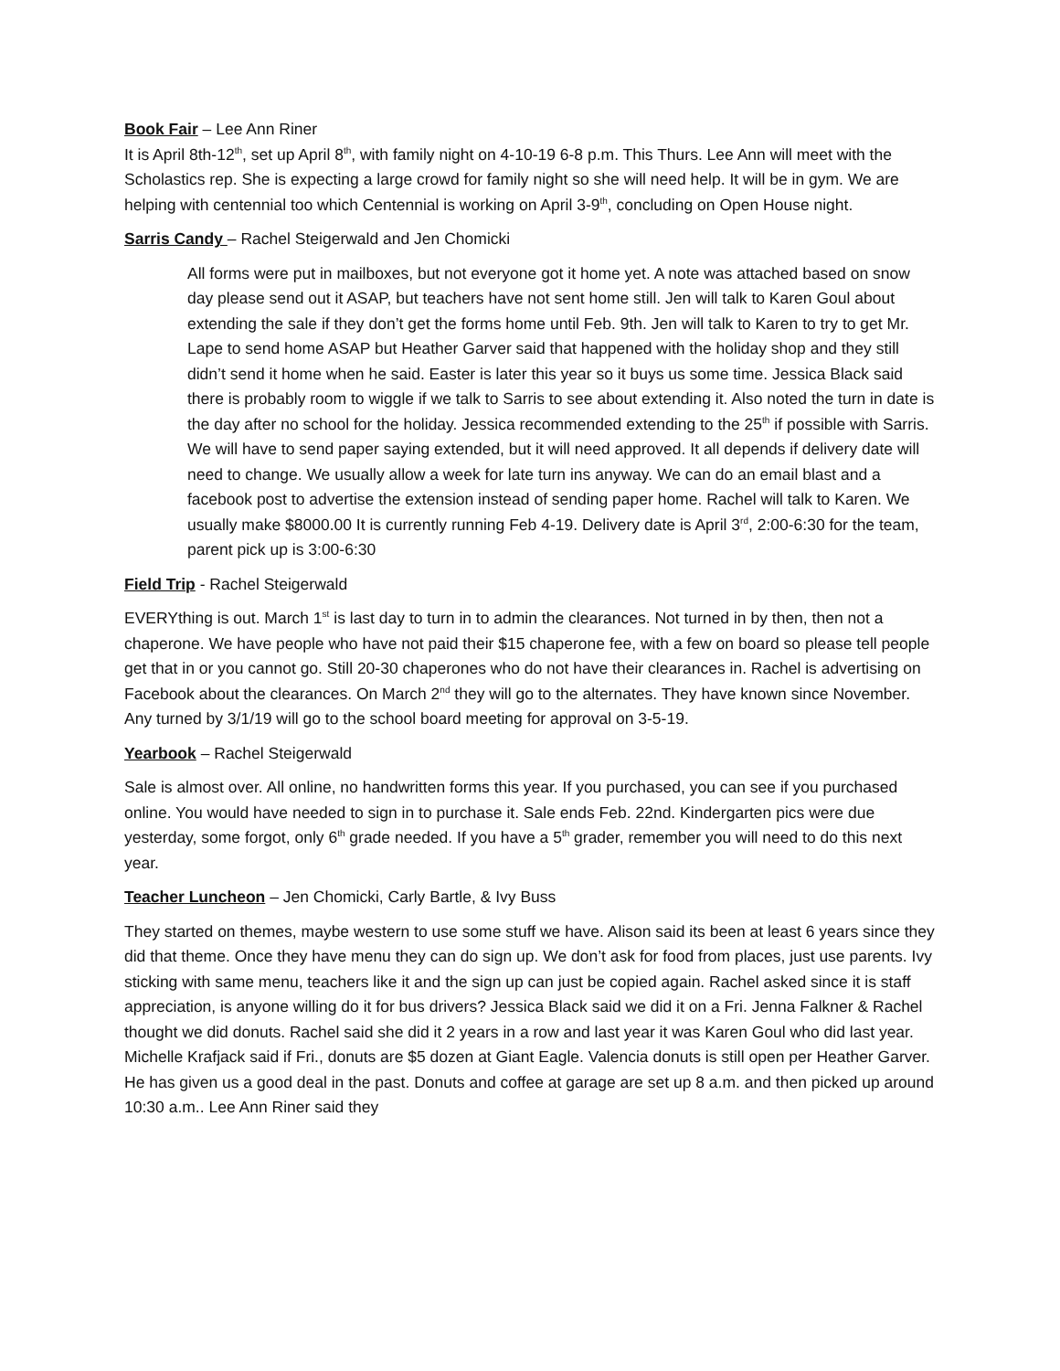Book Fair – Lee Ann Riner
It is April 8th-12<sup>th</sup>, set up April 8<sup>th</sup>, with family night on 4-10-19 6-8 p.m. This Thurs. Lee Ann will meet with the Scholastics rep. She is expecting a large crowd for family night so she will need help. It will be in gym. We are helping with centennial too which Centennial is working on April 3-9<sup>th</sup>, concluding on Open House night.
Sarris Candy – Rachel Steigerwald and Jen Chomicki
All forms were put in mailboxes, but not everyone got it home yet. A note was attached based on snow day please send out it ASAP, but teachers have not sent home still. Jen will talk to Karen Goul about extending the sale if they don’t get the forms home until Feb. 9th. Jen will talk to Karen to try to get Mr. Lape to send home ASAP but Heather Garver said that happened with the holiday shop and they still didn’t send it home when he said. Easter is later this year so it buys us some time. Jessica Black said there is probably room to wiggle if we talk to Sarris to see about extending it. Also noted the turn in date is the day after no school for the holiday. Jessica recommended extending to the 25<sup>th</sup> if possible with Sarris. We will have to send paper saying extended, but it will need approved. It all depends if delivery date will need to change. We usually allow a week for late turn ins anyway. We can do an email blast and a facebook post to advertise the extension instead of sending paper home. Rachel will talk to Karen. We usually make $8000.00 It is currently running Feb 4-19. Delivery date is April 3<sup>rd</sup>, 2:00-6:30 for the team, parent pick up is 3:00-6:30
Field Trip - Rachel Steigerwald
EVERYthing is out. March 1<sup>st</sup> is last day to turn in to admin the clearances. Not turned in by then, then not a chaperone. We have people who have not paid their $15 chaperone fee, with a few on board so please tell people get that in or you cannot go. Still 20-30 chaperones who do not have their clearances in. Rachel is advertising on Facebook about the clearances. On March 2<sup>nd</sup> they will go to the alternates. They have known since November. Any turned by 3/1/19 will go to the school board meeting for approval on 3-5-19.
Yearbook – Rachel Steigerwald
Sale is almost over. All online, no handwritten forms this year. If you purchased, you can see if you purchased online. You would have needed to sign in to purchase it. Sale ends Feb. 22nd. Kindergarten pics were due yesterday, some forgot, only 6<sup>th</sup> grade needed. If you have a 5<sup>th</sup> grader, remember you will need to do this next year.
Teacher Luncheon – Jen Chomicki, Carly Bartle, & Ivy Buss
They started on themes, maybe western to use some stuff we have. Alison said its been at least 6 years since they did that theme. Once they have menu they can do sign up. We don’t ask for food from places, just use parents. Ivy sticking with same menu, teachers like it and the sign up can just be copied again. Rachel asked since it is staff appreciation, is anyone willing do it for bus drivers? Jessica Black said we did it on a Fri. Jenna Falkner & Rachel thought we did donuts. Rachel said she did it 2 years in a row and last year it was Karen Goul who did last year. Michelle Krafjack said if Fri., donuts are $5 dozen at Giant Eagle. Valencia donuts is still open per Heather Garver. He has given us a good deal in the past. Donuts and coffee at garage are set up 8 a.m. and then picked up around 10:30 a.m.. Lee Ann Riner said they